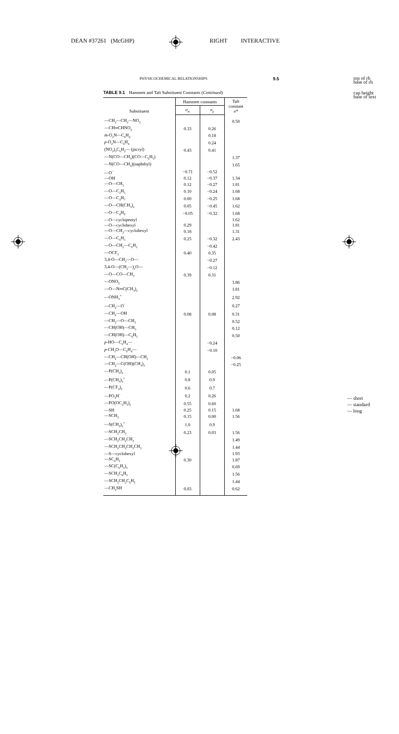DEAN #37261 (McGHP) RIGHT INTERACTIVE
PHYSICOCHEMICAL RELATIONSHIPS 9.5
TABLE 9.1 Hammett and Taft Substituent Constants (Continued)
| Substituent | Hammett constants | | Taft constant σ * |
| --- | --- | --- | --- |
| | σ<sub>m</sub> | σ<sub>p</sub> | |
| —CH<sub>2</sub>—CH<sub>2</sub>—NO<sub>2</sub> | | | 0.50 |
| —CH═CHNO<sub>2</sub> | 0.33 | 0.26 | |
| m -O<sub>2</sub>N—C<sub>6</sub>H<sub>4</sub> | | 0.18 | |
| p -O<sub>2</sub>N—C<sub>6</sub>H<sub>4</sub> | | 0.24 | |
| (NO<sub>2</sub>)<sub>3</sub>C<sub>6</sub>H<sub>2</sub>— (picryl) | 0.43 | 0.41 | |
| —N(CO—CH<sub>3</sub>)(CO—C<sub>6</sub>H<sub>5</sub>) | | | 1.37 |
| —N(CO—CH<sub>3</sub>)(naphthyl) | | | 1.65 |
| —O<sup>−</sup> | −0.71 | −0.52 | |
| —OH | 0.12 | −0.37 | 1.34 |
| —O—CH<sub>3</sub> | 0.12 | −0.27 | 1.81 |
| —O—C<sub>2</sub>H<sub>5</sub> | 0.10 | −0.24 | 1.68 |
| —O—C<sub>3</sub>H<sub>7</sub> | 0.00 | −0.25 | 1.68 |
| —O—CH(CH<sub>3</sub>)<sub>2</sub> | 0.05 | −0.45 | 1.62 |
| —O—C<sub>4</sub>H<sub>9</sub> | −0.05 | −0.32 | 1.68 |
| —O—cyclopentyl | | | 1.62 |
| —O—cyclohexyl | 0.29 | | 1.81 |
| —O—CH<sub>2</sub>—cyclohexyl | 0.18 | | 1.31 |
| —O—C<sub>6</sub>H<sub>5</sub> | 0.25 | −0.32 | 2.43 |
| —O—CH<sub>2</sub>—C<sub>6</sub>H<sub>5</sub> | | −0.42 | |
| —OCF<sub>3</sub> | 0.40 | 0.35 | |
| 3,4-O—CH<sub>2</sub>—O— | | −0.27 | |
| 3,4-O—(CH<sub>2</sub>—)<sub>2</sub>O— | | −0.12 | |
| —O—CO—CH<sub>3</sub> | 0.39 | 0.31 | |
| —ONO<sub>2</sub> | | | 3.86 |
| —O—N═C(CH<sub>3</sub>)<sub>2</sub> | | | 1.81 |
| —ONH<sub>3</sub><sup>+</sup> | | | 2.92 |
| —CH<sub>2</sub>—O<sup>−</sup> | | | 0.27 |
| —CH<sub>2</sub>—OH | 0.08 | 0.08 | 0.31 |
| —CH<sub>2</sub>—O—CH<sub>3</sub> | | | 0.52 |
| —CH(OH)—CH<sub>3</sub> | | | 0.12 |
| —CH(OH)—C<sub>6</sub>H<sub>5</sub> | | | 0.50 |
| p -HO—C<sub>6</sub>H<sub>4</sub>— | | −0.24 | |
| p -CH<sub>3</sub>O—C<sub>6</sub>H<sub>4</sub>— | | −0.10 | |
| —CH<sub>2</sub>—CH(OH)—CH<sub>3</sub> | | | −0.06 |
| —CH<sub>2</sub>—C(OH)(CH<sub>3</sub>)<sub>2</sub> | | | −0.25 |
| —P(CH<sub>3</sub>)<sub>2</sub> | 0.1 | 0.05 | |
| —P(CH<sub>3</sub>)<sub>3</sub><sup>+</sup> | 0.8 | 0.9 | |
| —P(CF<sub>3</sub>)<sub>2</sub> | 0.6 | 0.7 | |
| —PO<sub>3</sub>H<sup>−</sup> | 0.2 | 0.26 | |
| —PO(OC<sub>2</sub>H<sub>5</sub>)<sub>2</sub> | 0.55 | 0.60 | |
| —SH | 0.25 | 0.15 | 1.68 |
| —SCH<sub>3</sub> | 0.15 | 0.00 | 1.56 |
| —S(CH<sub>3</sub>)<sub>2</sub><sup>+</sup> | 1.0 | 0.9 | |
| —SCH<sub>2</sub>CH<sub>3</sub> | 0.23 | 0.03 | 1.56 |
| —SCH<sub>2</sub>CH<sub>2</sub>CH<sub>3</sub> | | | 1.49 |
| —SCH<sub>2</sub>CH<sub>2</sub>CH<sub>2</sub>CH<sub>3</sub> | | | 1.44 |
| —S—cyclohexyl | | | 1.93 |
| —SC<sub>6</sub>H<sub>5</sub> | 0.30 | | 1.87 |
| —SC(C<sub>6</sub>H<sub>5</sub>)<sub>3</sub> | | | 0.69 |
| —SCH<sub>2</sub>C<sub>6</sub>H<sub>5</sub> | | | 1.56 |
| —SCH<sub>2</sub>CH<sub>2</sub>C<sub>6</sub>H<sub>5</sub> | | | 1.44 |
| —CH<sub>2</sub>SH | 0.03 | | 0.62 |
top of rh
base of rh
cap height
base of text
— short
— standard
— long